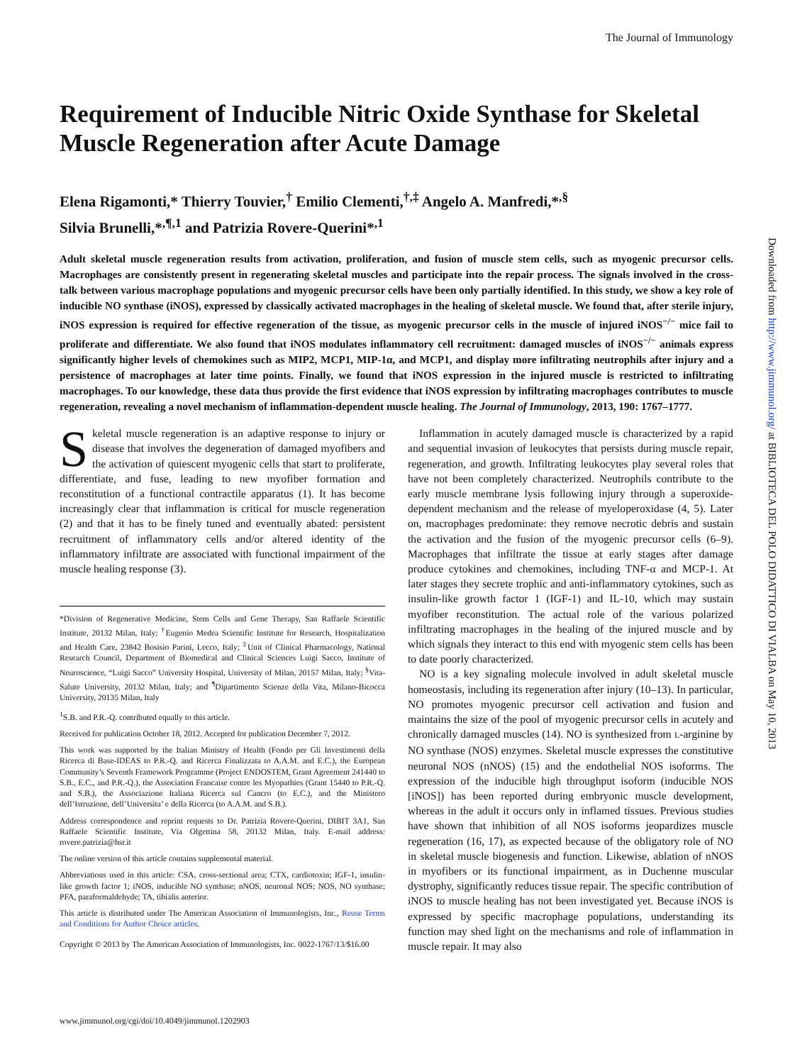The Journal of Immunology
Requirement of Inducible Nitric Oxide Synthase for Skeletal Muscle Regeneration after Acute Damage
Elena Rigamonti,* Thierry Touvier,<sup>†</sup> Emilio Clementi,<sup>†,‡</sup> Angelo A. Manfredi,*<sup>,§</sup>
Silvia Brunelli,*<sup>,¶,1</sup> and Patrizia Rovere-Querini*<sup>,1</sup>
Adult skeletal muscle regeneration results from activation, proliferation, and fusion of muscle stem cells, such as myogenic precursor cells. Macrophages are consistently present in regenerating skeletal muscles and participate into the repair process. The signals involved in the cross-talk between various macrophage populations and myogenic precursor cells have been only partially identified. In this study, we show a key role of inducible NO synthase (iNOS), expressed by classically activated macrophages in the healing of skeletal muscle. We found that, after sterile injury, iNOS expression is required for effective regeneration of the tissue, as myogenic precursor cells in the muscle of injured iNOS<sup>−/−</sup> mice fail to proliferate and differentiate. We also found that iNOS modulates inflammatory cell recruitment: damaged muscles of iNOS<sup>−/−</sup> animals express significantly higher levels of chemokines such as MIP2, MCP1, MIP-1α, and MCP1, and display more infiltrating neutrophils after injury and a persistence of macrophages at later time points. Finally, we found that iNOS expression in the injured muscle is restricted to infiltrating macrophages. To our knowledge, these data thus provide the first evidence that iNOS expression by infiltrating macrophages contributes to muscle regeneration, revealing a novel mechanism of inflammation-dependent muscle healing. The Journal of Immunology, 2013, 190: 1767–1777.
Skeletal muscle regeneration is an adaptive response to injury or disease that involves the degeneration of damaged myofibers and the activation of quiescent myogenic cells that start to proliferate, differentiate, and fuse, leading to new myofiber formation and reconstitution of a functional contractile apparatus (1). It has become increasingly clear that inflammation is critical for muscle regeneration (2) and that it has to be finely tuned and eventually abated: persistent recruitment of inflammatory cells and/or altered identity of the inflammatory infiltrate are associated with functional impairment of the muscle healing response (3).
*Division of Regenerative Medicine, Stem Cells and Gene Therapy, San Raffaele Scientific Institute, 20132 Milan, Italy; <sup>†</sup>Eugenio Medea Scientific Institute for Research, Hospitalization and Health Care, 23842 Bosisio Parini, Lecco, Italy; <sup>‡</sup>Unit of Clinical Pharmacology, National Research Council, Department of Biomedical and Clinical Sciences Luigi Sacco, Institute of Neuroscience, “Luigi Sacco” University Hospital, University of Milan, 20157 Milan, Italy; <sup>§</sup>Vita-Salute University, 20132 Milan, Italy; and <sup>¶</sup>Dipartimento Scienze della Vita, Milano-Bicocca University, 20135 Milan, Italy
<sup>1</sup> S.B. and P.R.-Q. contributed equally to this article.
Received for publication October 18, 2012. Accepted for publication December 7, 2012.
This work was supported by the Italian Ministry of Health (Fondo per Gli Investimenti della Ricerca di Base-IDEAS to P.R.-Q. and Ricerca Finalizzata to A.A.M. and E.C.), the European Community’s Seventh Framework Programme (Project ENDOSTEM, Grant Agreement 241440 to S.B., E.C., and P.R.-Q.), the Association Francaise contre les Myopathies (Grant 15440 to P.R.-Q. and S.B.), the Associazione Italiana Ricerca sul Cancro (to E.C.), and the Ministero dell’Istruzione, dell’Universita’ e della Ricerca (to A.A.M. and S.B.).
Address correspondence and reprint requests to Dr. Patrizia Rovere-Querini, DIBIT 3A1, San Raffaele Scientific Institute, Via Olgettina 58, 20132 Milan, Italy. E-mail address: rovere.patrizia@hsr.it
The online version of this article contains supplemental material.
Abbreviations used in this article: CSA, cross-sectional area; CTX, cardiotoxin; IGF-1, insulin-like growth factor 1; iNOS, inducible NO synthase; nNOS, neuronal NOS; NOS, NO synthase; PFA, paraformaldehyde; TA, tibialis anterior.
This article is distributed under The American Association of Immunologists, Inc., Reuse Terms and Conditions for Author Choice articles.
Copyright © 2013 by The American Association of Immunologists, Inc. 0022-1767/13/$16.00
Inflammation in acutely damaged muscle is characterized by a rapid and sequential invasion of leukocytes that persists during muscle repair, regeneration, and growth. Infiltrating leukocytes play several roles that have not been completely characterized. Neutrophils contribute to the early muscle membrane lysis following injury through a superoxide-dependent mechanism and the release of myeloperoxidase (4, 5). Later on, macrophages predominate: they remove necrotic debris and sustain the activation and the fusion of the myogenic precursor cells (6–9). Macrophages that infiltrate the tissue at early stages after damage produce cytokines and chemokines, including TNF-α and MCP-1. At later stages they secrete trophic and anti-inflammatory cytokines, such as insulin-like growth factor 1 (IGF-1) and IL-10, which may sustain myofiber reconstitution. The actual role of the various polarized infiltrating macrophages in the healing of the injured muscle and by which signals they interact to this end with myogenic stem cells has been to date poorly characterized.
NO is a key signaling molecule involved in adult skeletal muscle homeostasis, including its regeneration after injury (10–13). In particular, NO promotes myogenic precursor cell activation and fusion and maintains the size of the pool of myogenic precursor cells in acutely and chronically damaged muscles (14). NO is synthesized from L-arginine by NO synthase (NOS) enzymes. Skeletal muscle expresses the constitutive neuronal NOS (nNOS) (15) and the endothelial NOS isoforms. The expression of the inducible high throughput isoform (inducible NOS [iNOS]) has been reported during embryonic muscle development, whereas in the adult it occurs only in inflamed tissues. Previous studies have shown that inhibition of all NOS isoforms jeopardizes muscle regeneration (16, 17), as expected because of the obligatory role of NO in skeletal muscle biogenesis and function. Likewise, ablation of nNOS in myofibers or its functional impairment, as in Duchenne muscular dystrophy, significantly reduces tissue repair. The specific contribution of iNOS to muscle healing has not been investigated yet. Because iNOS is expressed by specific macrophage populations, understanding its function may shed light on the mechanisms and role of inflammation in muscle repair. It may also
www.jimmunol.org/cgi/doi/10.4049/jimmunol.1202903
Downloaded from http://www.jimmunol.org/ at BIBLIOTECA DEL POLO DIDATTICO DI VIALBA on May 10, 2013